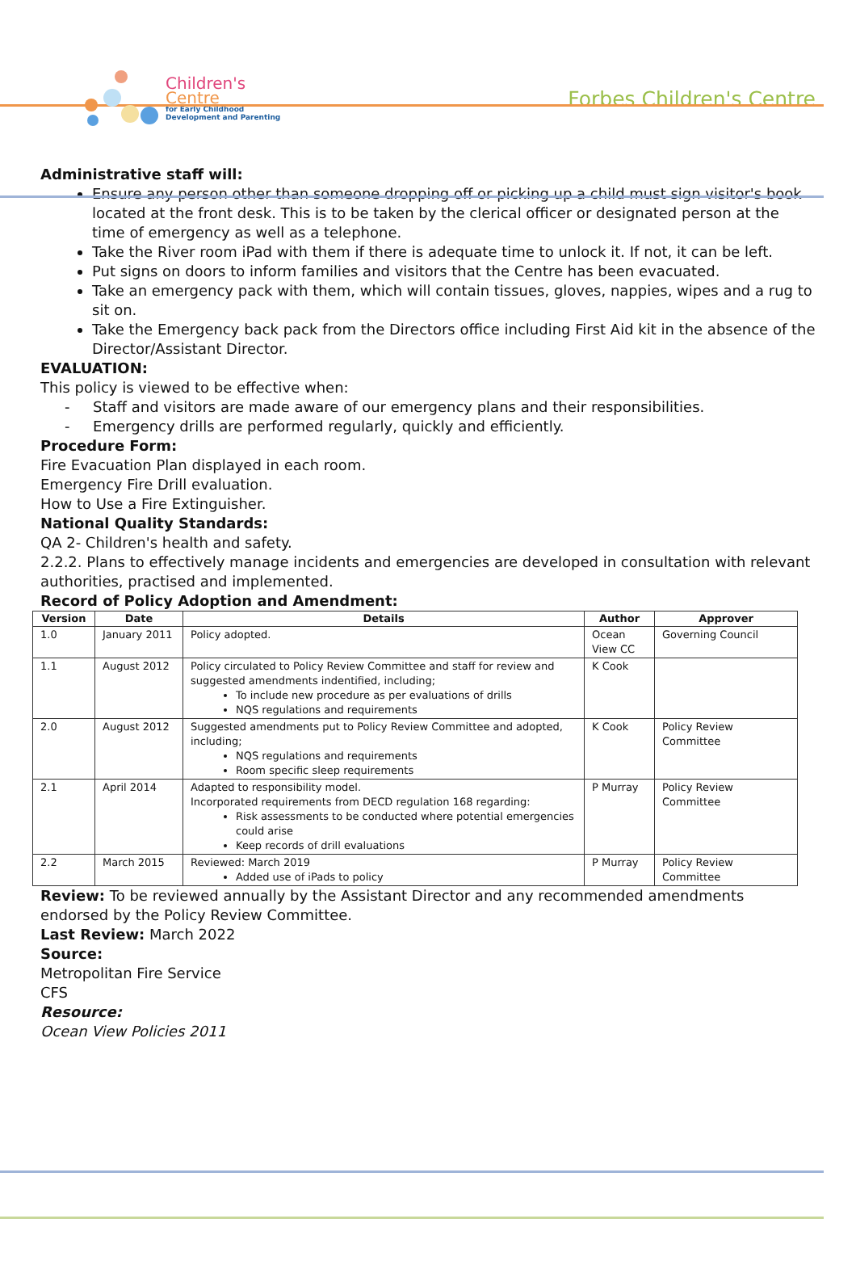Children's
Centre
for Early Childhood
Development and Parenting
Forbes Children's Centre
Administrative staff will:
Ensure any person other than someone dropping off or picking up a child must sign visitor's book located at the front desk. This is to be taken by the clerical officer or designated person at the time of emergency as well as a telephone.
Take the River room iPad with them if there is adequate time to unlock it. If not, it can be left.
Put signs on doors to inform families and visitors that the Centre has been evacuated.
Take an emergency pack with them, which will contain tissues, gloves, nappies, wipes and a rug to sit on.
Take the Emergency back pack from the Directors office including First Aid kit in the absence of the Director/Assistant Director.
EVALUATION:
This policy is viewed to be effective when:
- Staff and visitors are made aware of our emergency plans and their responsibilities.
- Emergency drills are performed regularly, quickly and efficiently.
Procedure Form:
Fire Evacuation Plan displayed in each room.
Emergency Fire Drill evaluation.
How to Use a Fire Extinguisher.
National Quality Standards:
QA 2- Children's health and safety.
2.2.2. Plans to effectively manage incidents and emergencies are developed in consultation with relevant authorities, practised and implemented.
Record of Policy Adoption and Amendment:
| Version | Date | Details | Author | Approver |
| --- | --- | --- | --- | --- |
| 1.0 | January 2011 | Policy adopted. | Ocean View CC | Governing Council |
| 1.1 | August 2012 | Policy circulated to Policy Review Committee and staff for review and suggested amendments indentified, including; To include new procedure as per evaluations of drills NQS regulations and requirements | K Cook | |
| 2.0 | August 2012 | Suggested amendments put to Policy Review Committee and adopted, including; NQS regulations and requirements Room specific sleep requirements | K Cook | Policy Review Committee |
| 2.1 | April 2014 | Adapted to responsibility model. Incorporated requirements from DECD regulation 168 regarding: Risk assessments to be conducted where potential emergencies could arise Keep records of drill evaluations | P Murray | Policy Review Committee |
| 2.2 | March 2015 | Reviewed: March 2019 Added use of iPads to policy | P Murray | Policy Review Committee |
Review: To be reviewed annually by the Assistant Director and any recommended amendments endorsed by the Policy Review Committee.
Last Review: March 2022
Source:
Metropolitan Fire Service
CFS
Resource:
Ocean View Policies 2011